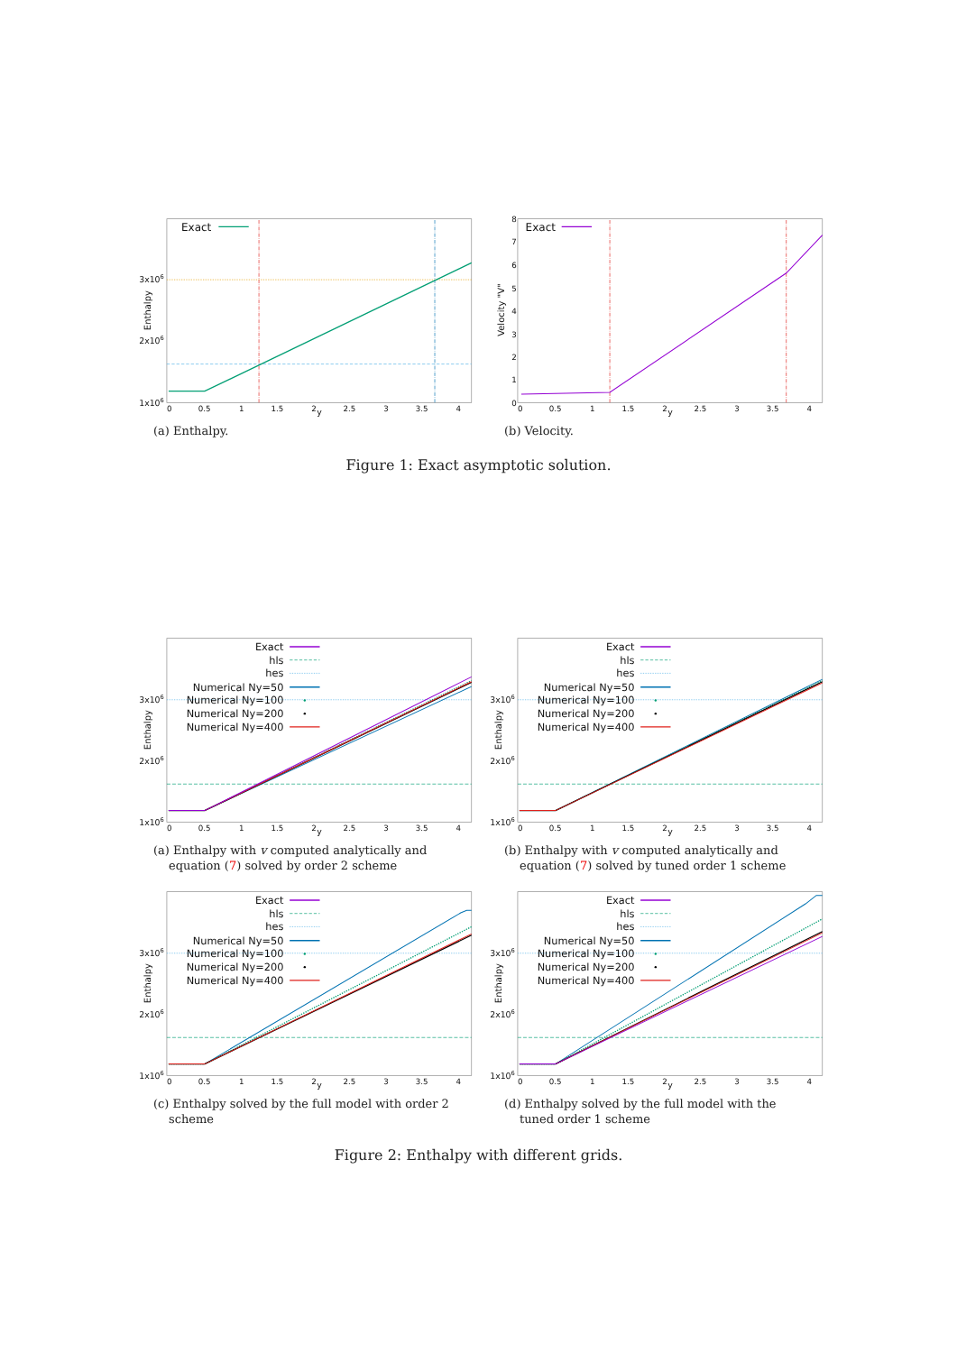Exact
3x106
2x106
1x106
Enthalpy
0
0.5
1
1.5
2
y
2.5
3
3.5
4
(a) Enthalpy.
Exact
8
7
6
5
4
3
2
1
0
Velocity "V"
0
0.5
1
1.5
2
y
2.5
3
3.5
4
(b) Velocity.
Figure 1: Exact asymptotic solution.
Exact
hls
hes
Numerical Ny=50
Numerical Ny=100
Numerical Ny=200
Numerical Ny=400
3x106
2x106
1x106
Enthalpy
0
0.5
1
1.5
2
y
2.5
3
3.5
4
(a) Enthalpy with v computed analytically and
equation (7) solved by order 2 scheme
Exact
hls
hes
Numerical Ny=50
Numerical Ny=100
Numerical Ny=200
Numerical Ny=400
3x106
2x106
1x106
Enthalpy
0
0.5
1
1.5
2
y
2.5
3
3.5
4
(b) Enthalpy with v computed analytically and
equation (7) solved by tuned order 1 scheme
Exact
hls
hes
Numerical Ny=50
Numerical Ny=100
Numerical Ny=200
Numerical Ny=400
3x106
2x106
1x106
Enthalpy
0
0.5
1
1.5
2
y
2.5
3
3.5
4
(c) Enthalpy solved by the full model with order 2
scheme
Exact
hls
hes
Numerical Ny=50
Numerical Ny=100
Numerical Ny=200
Numerical Ny=400
3x106
2x106
1x106
Enthalpy
0
0.5
1
1.5
2
y
2.5
3
3.5
4
(d) Enthalpy solved by the full model with the
tuned order 1 scheme
Figure 2: Enthalpy with different grids.